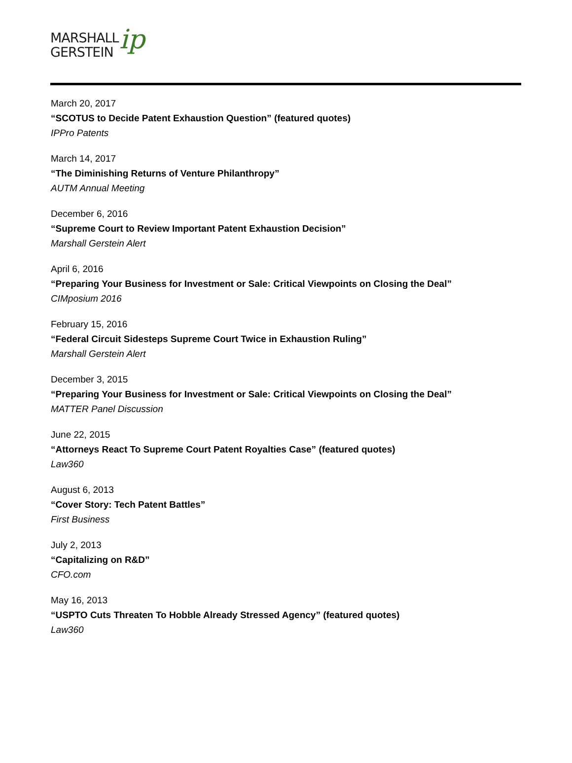MARSHALL
GERSTEIN
ip
March 20, 2017
“SCOTUS to Decide Patent Exhaustion Question” (featured quotes)
IPPro Patents
March 14, 2017
“The Diminishing Returns of Venture Philanthropy”
AUTM Annual Meeting
December 6, 2016
“Supreme Court to Review Important Patent Exhaustion Decision”
Marshall Gerstein Alert
April 6, 2016
“Preparing Your Business for Investment or Sale: Critical Viewpoints on Closing the Deal”
CIMposium 2016
February 15, 2016
“Federal Circuit Sidesteps Supreme Court Twice in Exhaustion Ruling”
Marshall Gerstein Alert
December 3, 2015
“Preparing Your Business for Investment or Sale: Critical Viewpoints on Closing the Deal”
MATTER Panel Discussion
June 22, 2015
“Attorneys React To Supreme Court Patent Royalties Case” (featured quotes)
Law360
August 6, 2013
“Cover Story: Tech Patent Battles”
First Business
July 2, 2013
“Capitalizing on R&D”
CFO.com
May 16, 2013
“USPTO Cuts Threaten To Hobble Already Stressed Agency” (featured quotes)
Law360